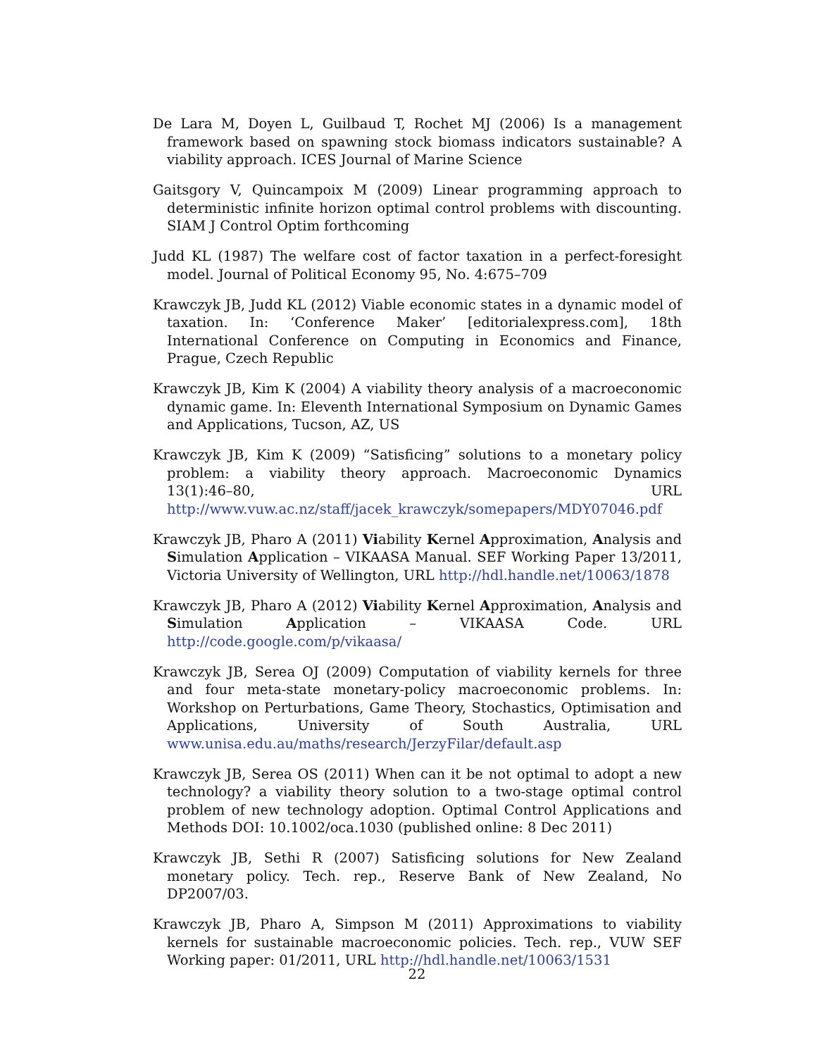De Lara M, Doyen L, Guilbaud T, Rochet MJ (2006) Is a management framework based on spawning stock biomass indicators sustainable? A viability approach. ICES Journal of Marine Science
Gaitsgory V, Quincampoix M (2009) Linear programming approach to deterministic infinite horizon optimal control problems with discounting. SIAM J Control Optim forthcoming
Judd KL (1987) The welfare cost of factor taxation in a perfect-foresight model. Journal of Political Economy 95, No. 4:675–709
Krawczyk JB, Judd KL (2012) Viable economic states in a dynamic model of taxation. In: ‘Conference Maker’ [editorialexpress.com], 18th International Conference on Computing in Economics and Finance, Prague, Czech Republic
Krawczyk JB, Kim K (2004) A viability theory analysis of a macroeconomic dynamic game. In: Eleventh International Symposium on Dynamic Games and Applications, Tucson, AZ, US
Krawczyk JB, Kim K (2009) “Satisficing” solutions to a monetary policy problem: a viability theory approach. Macroeconomic Dynamics 13(1):46–80, URL http://www.vuw.ac.nz/staff/jacek_krawczyk/somepapers/MDY07046.pdf
Krawczyk JB, Pharo A (2011) Viability Kernel Approximation, Analysis and Simulation Application – VIKAASA Manual. SEF Working Paper 13/2011, Victoria University of Wellington, URL http://hdl.handle.net/10063/1878
Krawczyk JB, Pharo A (2012) Viability Kernel Approximation, Analysis and Simulation Application – VIKAASA Code. URL http://code.google.com/p/vikaasa/
Krawczyk JB, Serea OJ (2009) Computation of viability kernels for three and four meta-state monetary-policy macroeconomic problems. In: Workshop on Perturbations, Game Theory, Stochastics, Optimisation and Applications, University of South Australia, URL www.unisa.edu.au/maths/research/JerzyFilar/default.asp
Krawczyk JB, Serea OS (2011) When can it be not optimal to adopt a new technology? a viability theory solution to a two-stage optimal control problem of new technology adoption. Optimal Control Applications and Methods DOI: 10.1002/oca.1030 (published online: 8 Dec 2011)
Krawczyk JB, Sethi R (2007) Satisficing solutions for New Zealand monetary policy. Tech. rep., Reserve Bank of New Zealand, No DP2007/03.
Krawczyk JB, Pharo A, Simpson M (2011) Approximations to viability kernels for sustainable macroeconomic policies. Tech. rep., VUW SEF Working paper: 01/2011, URL http://hdl.handle.net/10063/1531
22